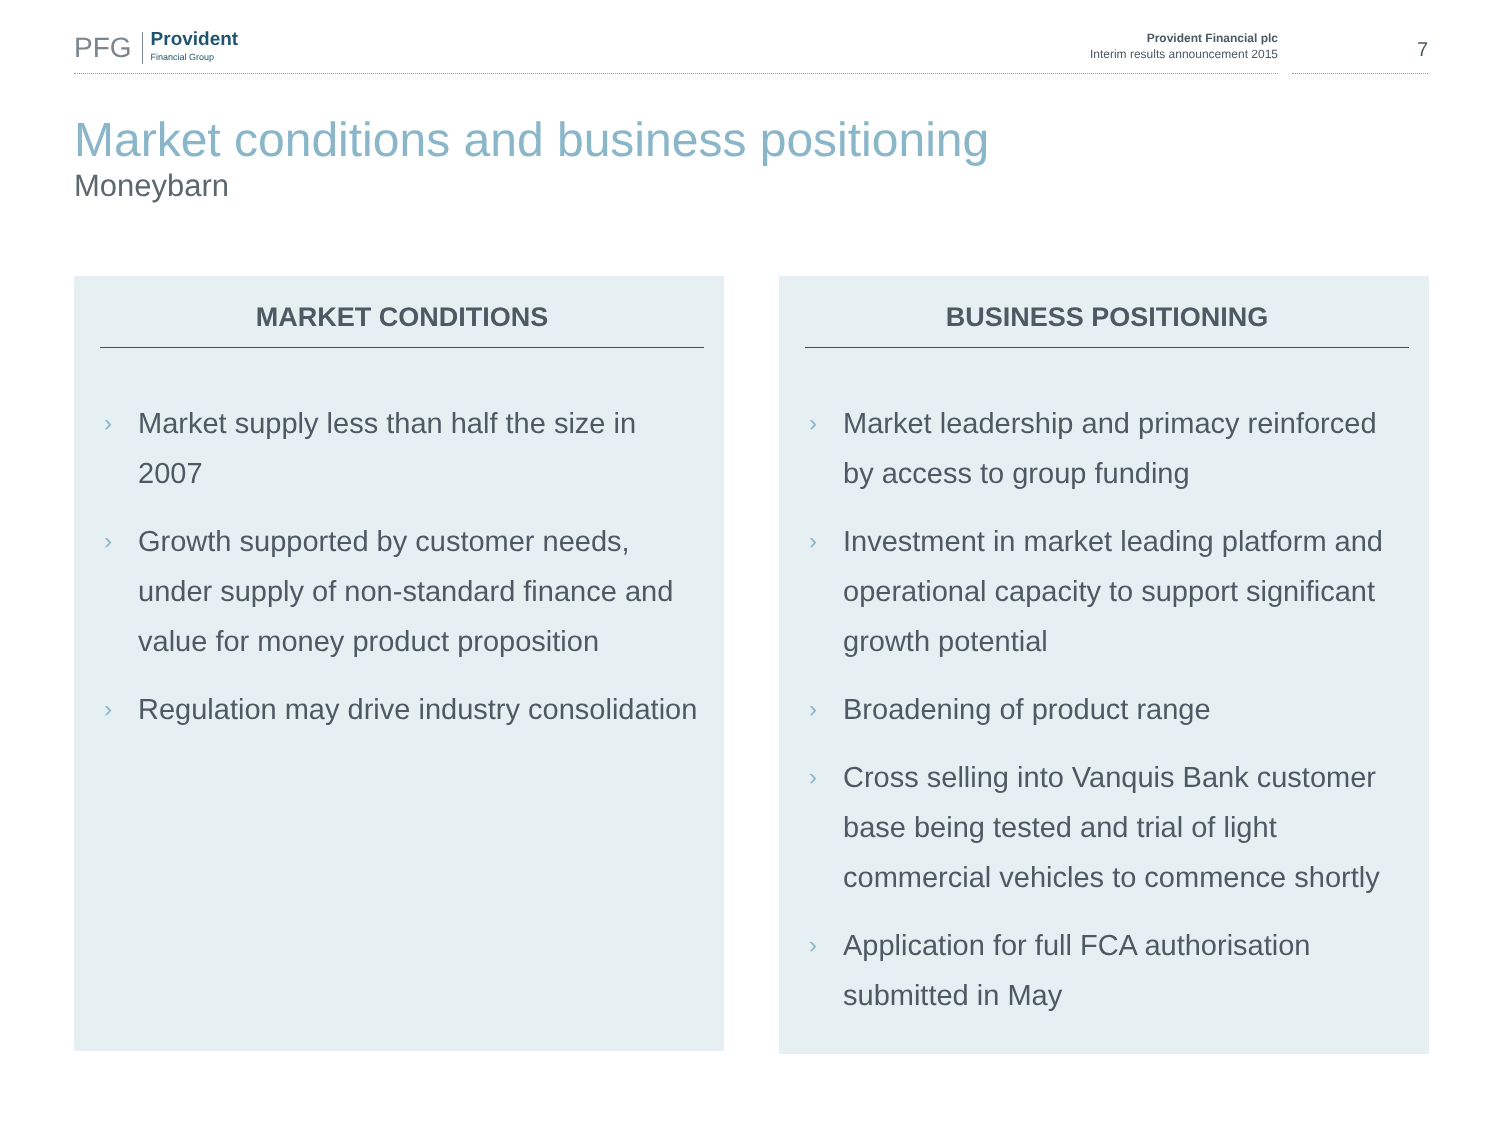PFG Provident
Financial Group
Provident Financial plc
Interim results announcement 2015
7
Market conditions and business positioning
Moneybarn
MARKET CONDITIONS
› Market supply less than half the size in 2007
› Growth supported by customer needs, under supply of non-standard finance and value for money product proposition
› Regulation may drive industry consolidation
BUSINESS POSITIONING
› Market leadership and primacy reinforced by access to group funding
› Investment in market leading platform and operational capacity to support significant growth potential
› Broadening of product range
› Cross selling into Vanquis Bank customer base being tested and trial of light commercial vehicles to commence shortly
› Application for full FCA authorisation submitted in May